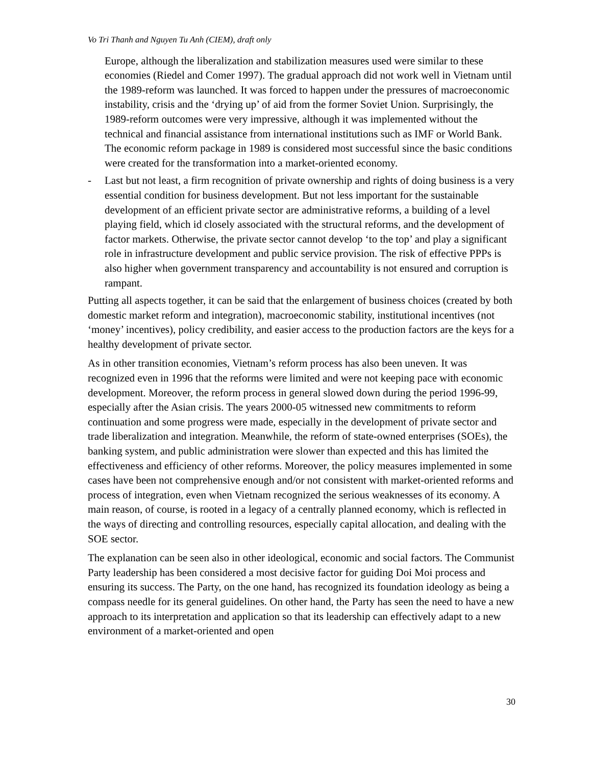Vo Tri Thanh and Nguyen Tu Anh (CIEM), draft only
Europe, although the liberalization and stabilization measures used were similar to these economies (Riedel and Comer 1997). The gradual approach did not work well in Vietnam until the 1989-reform was launched. It was forced to happen under the pressures of macroeconomic instability, crisis and the ‘drying up’ of aid from the former Soviet Union. Surprisingly, the 1989-reform outcomes were very impressive, although it was implemented without the technical and financial assistance from international institutions such as IMF or World Bank. The economic reform package in 1989 is considered most successful since the basic conditions were created for the transformation into a market-oriented economy.
- Last but not least, a firm recognition of private ownership and rights of doing business is a very essential condition for business development. But not less important for the sustainable development of an efficient private sector are administrative reforms, a building of a level playing field, which id closely associated with the structural reforms, and the development of factor markets. Otherwise, the private sector cannot develop ‘to the top’ and play a significant role in infrastructure development and public service provision. The risk of effective PPPs is also higher when government transparency and accountability is not ensured and corruption is rampant.
Putting all aspects together, it can be said that the enlargement of business choices (created by both domestic market reform and integration), macroeconomic stability, institutional incentives (not ‘money’ incentives), policy credibility, and easier access to the production factors are the keys for a healthy development of private sector.
As in other transition economies, Vietnam’s reform process has also been uneven. It was recognized even in 1996 that the reforms were limited and were not keeping pace with economic development. Moreover, the reform process in general slowed down during the period 1996-99, especially after the Asian crisis. The years 2000-05 witnessed new commitments to reform continuation and some progress were made, especially in the development of private sector and trade liberalization and integration. Meanwhile, the reform of state-owned enterprises (SOEs), the banking system, and public administration were slower than expected and this has limited the effectiveness and efficiency of other reforms. Moreover, the policy measures implemented in some cases have been not comprehensive enough and/or not consistent with market-oriented reforms and process of integration, even when Vietnam recognized the serious weaknesses of its economy. A main reason, of course, is rooted in a legacy of a centrally planned economy, which is reflected in the ways of directing and controlling resources, especially capital allocation, and dealing with the SOE sector.
The explanation can be seen also in other ideological, economic and social factors. The Communist Party leadership has been considered a most decisive factor for guiding Doi Moi process and ensuring its success. The Party, on the one hand, has recognized its foundation ideology as being a compass needle for its general guidelines. On other hand, the Party has seen the need to have a new approach to its interpretation and application so that its leadership can effectively adapt to a new environment of a market-oriented and open
30